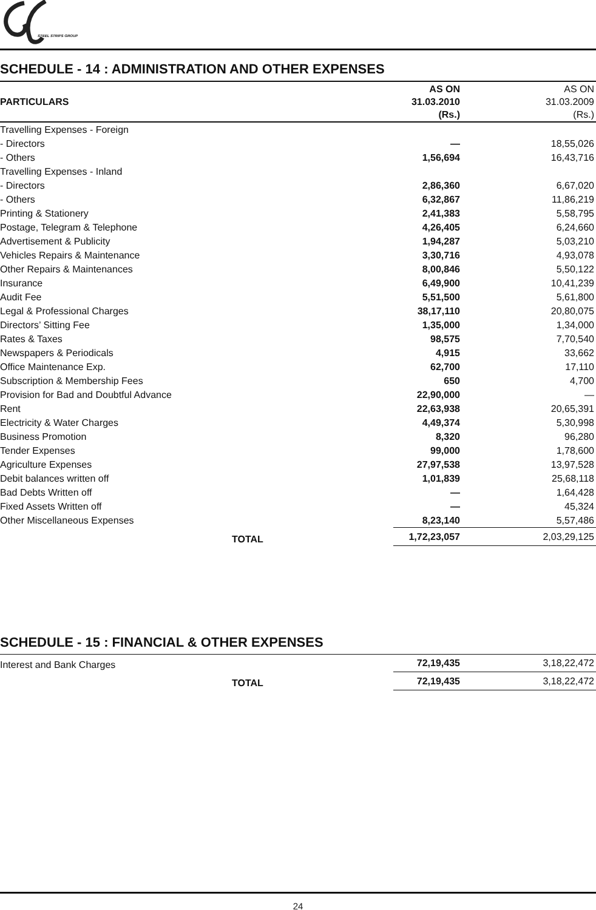STEEL STRIPS GROUP
SCHEDULE - 14 : ADMINISTRATION AND OTHER EXPENSES
| PARTICULARS | AS ON 31.03.2010 (Rs.) | AS ON 31.03.2009 (Rs.) |
| --- | --- | --- |
| Travelling Expenses - Foreign | | |
| - Directors | — | 18,55,026 |
| - Others | 1,56,694 | 16,43,716 |
| Travelling Expenses - Inland | | |
| - Directors | 2,86,360 | 6,67,020 |
| - Others | 6,32,867 | 11,86,219 |
| Printing & Stationery | 2,41,383 | 5,58,795 |
| Postage, Telegram & Telephone | 4,26,405 | 6,24,660 |
| Advertisement & Publicity | 1,94,287 | 5,03,210 |
| Vehicles Repairs & Maintenance | 3,30,716 | 4,93,078 |
| Other Repairs & Maintenances | 8,00,846 | 5,50,122 |
| Insurance | 6,49,900 | 10,41,239 |
| Audit Fee | 5,51,500 | 5,61,800 |
| Legal & Professional Charges | 38,17,110 | 20,80,075 |
| Directors’ Sitting Fee | 1,35,000 | 1,34,000 |
| Rates & Taxes | 98,575 | 7,70,540 |
| Newspapers & Periodicals | 4,915 | 33,662 |
| Office Maintenance Exp. | 62,700 | 17,110 |
| Subscription & Membership Fees | 650 | 4,700 |
| Provision for Bad and Doubtful Advance | 22,90,000 | — |
| Rent | 22,63,938 | 20,65,391 |
| Electricity & Water Charges | 4,49,374 | 5,30,998 |
| Business Promotion | 8,320 | 96,280 |
| Tender Expenses | 99,000 | 1,78,600 |
| Agriculture Expenses | 27,97,538 | 13,97,528 |
| Debit balances written off | 1,01,839 | 25,68,118 |
| Bad Debts Written off | — | 1,64,428 |
| Fixed Assets Written off | — | 45,324 |
| Other Miscellaneous Expenses | 8,23,140 | 5,57,486 |
| TOTAL | 1,72,23,057 | 2,03,29,125 |
SCHEDULE - 15 : FINANCIAL & OTHER EXPENSES
| Interest and Bank Charges | 72,19,435 | 3,18,22,472 |
| TOTAL | 72,19,435 | 3,18,22,472 |
24